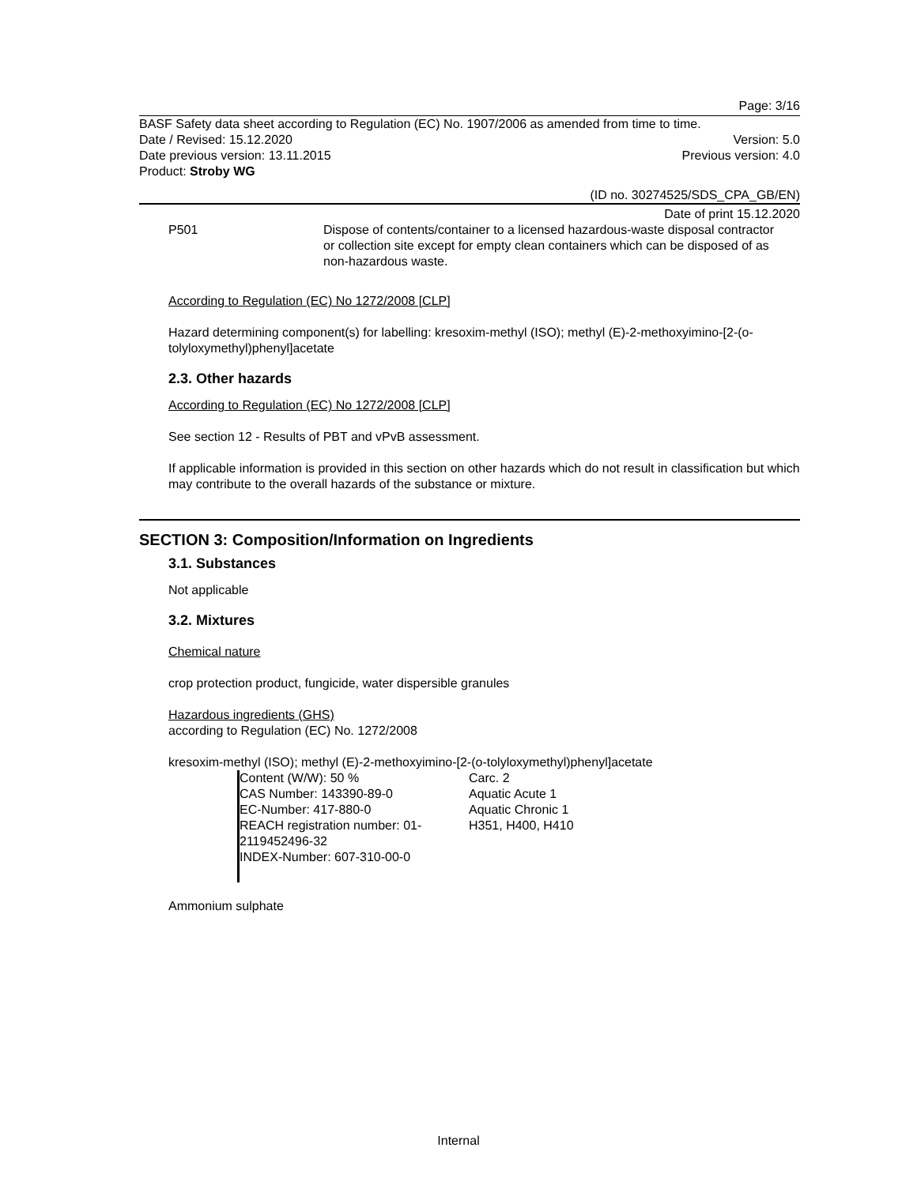Page: 3/16
BASF Safety data sheet according to Regulation (EC) No. 1907/2006 as amended from time to time.
Date / Revised: 15.12.2020 Version: 5.0
Date previous version: 13.11.2015 Previous version: 4.0
Product: Stroby WG
(ID no. 30274525/SDS_CPA_GB/EN)
Date of print 15.12.2020
| P501 | Dispose of contents/container to a licensed hazardous-waste disposal contractor or collection site except for empty clean containers which can be disposed of as non-hazardous waste. |
According to Regulation (EC) No 1272/2008 [CLP]
Hazard determining component(s) for labelling: kresoxim-methyl (ISO); methyl (E)-2-methoxyimino-[2-(o-tolyloxymethyl)phenyl]acetate
2.3. Other hazards
According to Regulation (EC) No 1272/2008 [CLP]
See section 12 - Results of PBT and vPvB assessment.
If applicable information is provided in this section on other hazards which do not result in classification but which may contribute to the overall hazards of the substance or mixture.
SECTION 3: Composition/Information on Ingredients
3.1. Substances
Not applicable
3.2. Mixtures
Chemical nature
crop protection product, fungicide, water dispersible granules
Hazardous ingredients (GHS)
according to Regulation (EC) No. 1272/2008
kresoxim-methyl (ISO); methyl (E)-2-methoxyimino-[2-(o-tolyloxymethyl)phenyl]acetate
| Content (W/W): 50 % CAS Number: 143390-89-0 EC-Number: 417-880-0 REACH registration number: 01-2119452496-32 INDEX-Number: 607-310-00-0 | Carc. 2 Aquatic Acute 1 Aquatic Chronic 1 H351, H400, H410 |
Ammonium sulphate
Internal